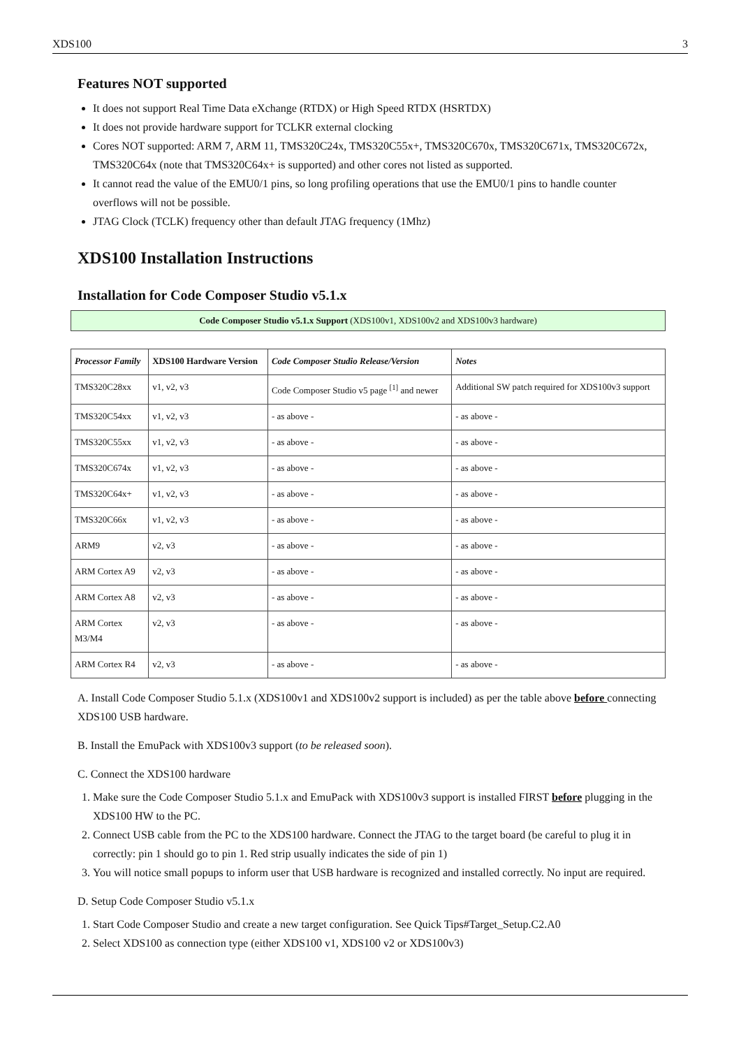XDS100 3
Features NOT supported
It does not support Real Time Data eXchange (RTDX) or High Speed RTDX (HSRTDX)
It does not provide hardware support for TCLKR external clocking
Cores NOT supported: ARM 7, ARM 11, TMS320C24x, TMS320C55x+, TMS320C670x, TMS320C671x, TMS320C672x, TMS320C64x (note that TMS320C64x+ is supported) and other cores not listed as supported.
It cannot read the value of the EMU0/1 pins, so long profiling operations that use the EMU0/1 pins to handle counter overflows will not be possible.
JTAG Clock (TCLK) frequency other than default JTAG frequency (1Mhz)
XDS100 Installation Instructions
Installation for Code Composer Studio v5.1.x
Code Composer Studio v5.1.x Support (XDS100v1, XDS100v2 and XDS100v3 hardware)
| Processor Family | XDS100 Hardware Version | Code Composer Studio Release/Version | Notes |
| --- | --- | --- | --- |
| TMS320C28xx | v1, v2, v3 | Code Composer Studio v5 page <sup>[1]</sup> and newer | Additional SW patch required for XDS100v3 support |
| TMS320C54xx | v1, v2, v3 | - as above - | - as above - |
| TMS320C55xx | v1, v2, v3 | - as above - | - as above - |
| TMS320C674x | v1, v2, v3 | - as above - | - as above - |
| TMS320C64x+ | v1, v2, v3 | - as above - | - as above - |
| TMS320C66x | v1, v2, v3 | - as above - | - as above - |
| ARM9 | v2, v3 | - as above - | - as above - |
| ARM Cortex A9 | v2, v3 | - as above - | - as above - |
| ARM Cortex A8 | v2, v3 | - as above - | - as above - |
| ARM Cortex M3/M4 | v2, v3 | - as above - | - as above - |
| ARM Cortex R4 | v2, v3 | - as above - | - as above - |
A. Install Code Composer Studio 5.1.x (XDS100v1 and XDS100v2 support is included) as per the table above before connecting XDS100 USB hardware.
B. Install the EmuPack with XDS100v3 support (to be released soon).
C. Connect the XDS100 hardware
1. Make sure the Code Composer Studio 5.1.x and EmuPack with XDS100v3 support is installed FIRST before plugging in the XDS100 HW to the PC.
2. Connect USB cable from the PC to the XDS100 hardware. Connect the JTAG to the target board (be careful to plug it in correctly: pin 1 should go to pin 1. Red strip usually indicates the side of pin 1)
3. You will notice small popups to inform user that USB hardware is recognized and installed correctly. No input are required.
D. Setup Code Composer Studio v5.1.x
1. Start Code Composer Studio and create a new target configuration. See Quick Tips#Target_Setup.C2.A0
2. Select XDS100 as connection type (either XDS100 v1, XDS100 v2 or XDS100v3)